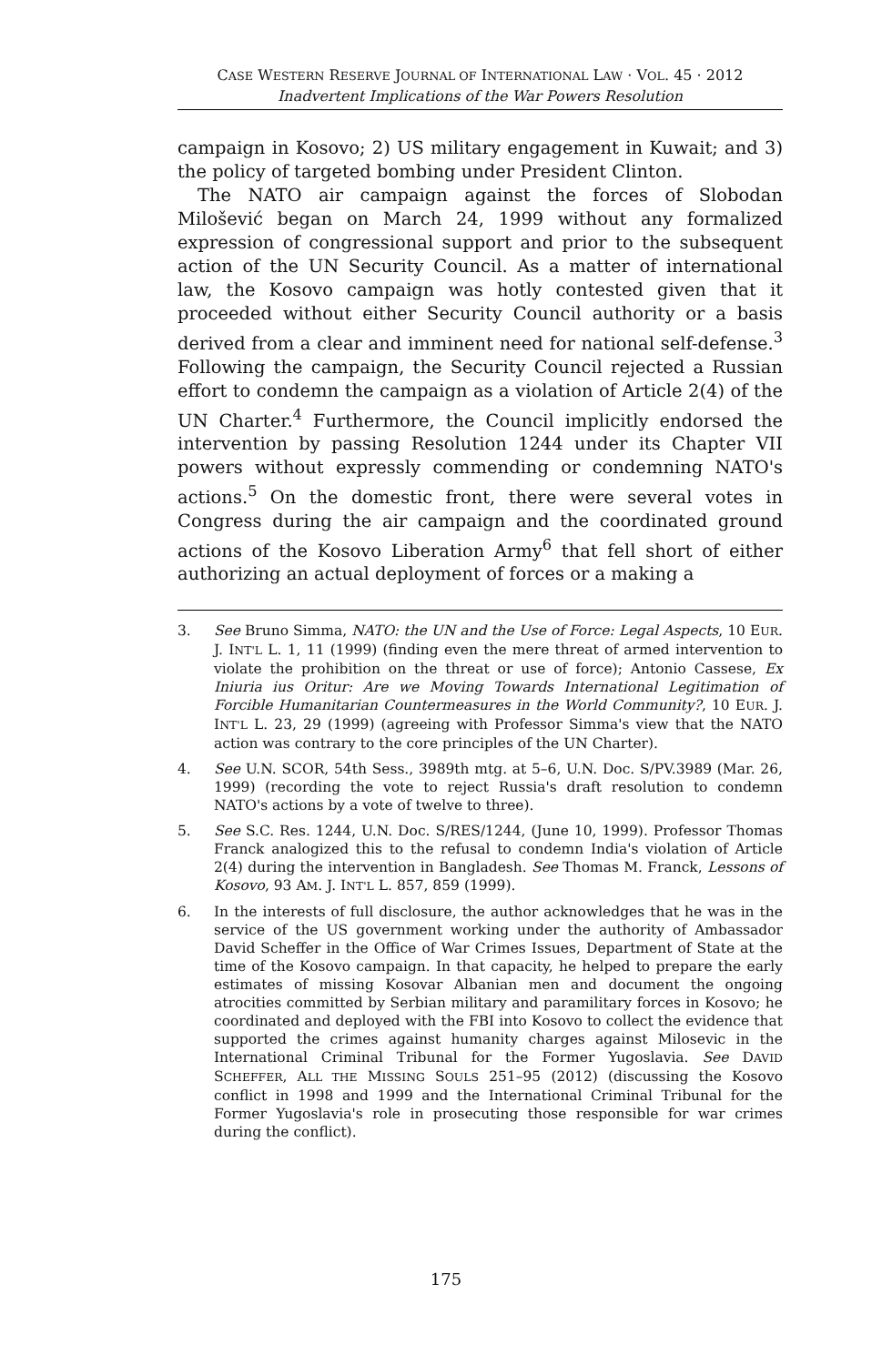CASE WESTERN RESERVE JOURNAL OF INTERNATIONAL LAW · VOL. 45 · 2012
Inadvertent Implications of the War Powers Resolution
campaign in Kosovo; 2) US military engagement in Kuwait; and 3) the policy of targeted bombing under President Clinton.
The NATO air campaign against the forces of Slobodan Milošević began on March 24, 1999 without any formalized expression of congressional support and prior to the subsequent action of the UN Security Council. As a matter of international law, the Kosovo campaign was hotly contested given that it proceeded without either Security Council authority or a basis derived from a clear and imminent need for national self-defense.<sup>3</sup> Following the campaign, the Security Council rejected a Russian effort to condemn the campaign as a violation of Article 2(4) of the UN Charter.<sup>4</sup> Furthermore, the Council implicitly endorsed the intervention by passing Resolution 1244 under its Chapter VII powers without expressly commending or condemning NATO's actions.<sup>5</sup> On the domestic front, there were several votes in Congress during the air campaign and the coordinated ground actions of the Kosovo Liberation Army<sup>6</sup> that fell short of either authorizing an actual deployment of forces or a making a
3. See Bruno Simma, NATO: the UN and the Use of Force: Legal Aspects, 10 EUR. J. INT'L L. 1, 11 (1999) (finding even the mere threat of armed intervention to violate the prohibition on the threat or use of force); Antonio Cassese, Ex Iniuria ius Oritur: Are we Moving Towards International Legitimation of Forcible Humanitarian Countermeasures in the World Community?, 10 EUR. J. INT'L L. 23, 29 (1999) (agreeing with Professor Simma's view that the NATO action was contrary to the core principles of the UN Charter).
4. See U.N. SCOR, 54th Sess., 3989th mtg. at 5–6, U.N. Doc. S/PV.3989 (Mar. 26, 1999) (recording the vote to reject Russia's draft resolution to condemn NATO's actions by a vote of twelve to three).
5. See S.C. Res. 1244, U.N. Doc. S/RES/1244, (June 10, 1999). Professor Thomas Franck analogized this to the refusal to condemn India's violation of Article 2(4) during the intervention in Bangladesh. See Thomas M. Franck, Lessons of Kosovo, 93 AM. J. INT'L L. 857, 859 (1999).
6. In the interests of full disclosure, the author acknowledges that he was in the service of the US government working under the authority of Ambassador David Scheffer in the Office of War Crimes Issues, Department of State at the time of the Kosovo campaign. In that capacity, he helped to prepare the early estimates of missing Kosovar Albanian men and document the ongoing atrocities committed by Serbian military and paramilitary forces in Kosovo; he coordinated and deployed with the FBI into Kosovo to collect the evidence that supported the crimes against humanity charges against Milosevic in the International Criminal Tribunal for the Former Yugoslavia. See DAVID SCHEFFER, ALL THE MISSING SOULS 251–95 (2012) (discussing the Kosovo conflict in 1998 and 1999 and the International Criminal Tribunal for the Former Yugoslavia's role in prosecuting those responsible for war crimes during the conflict).
175